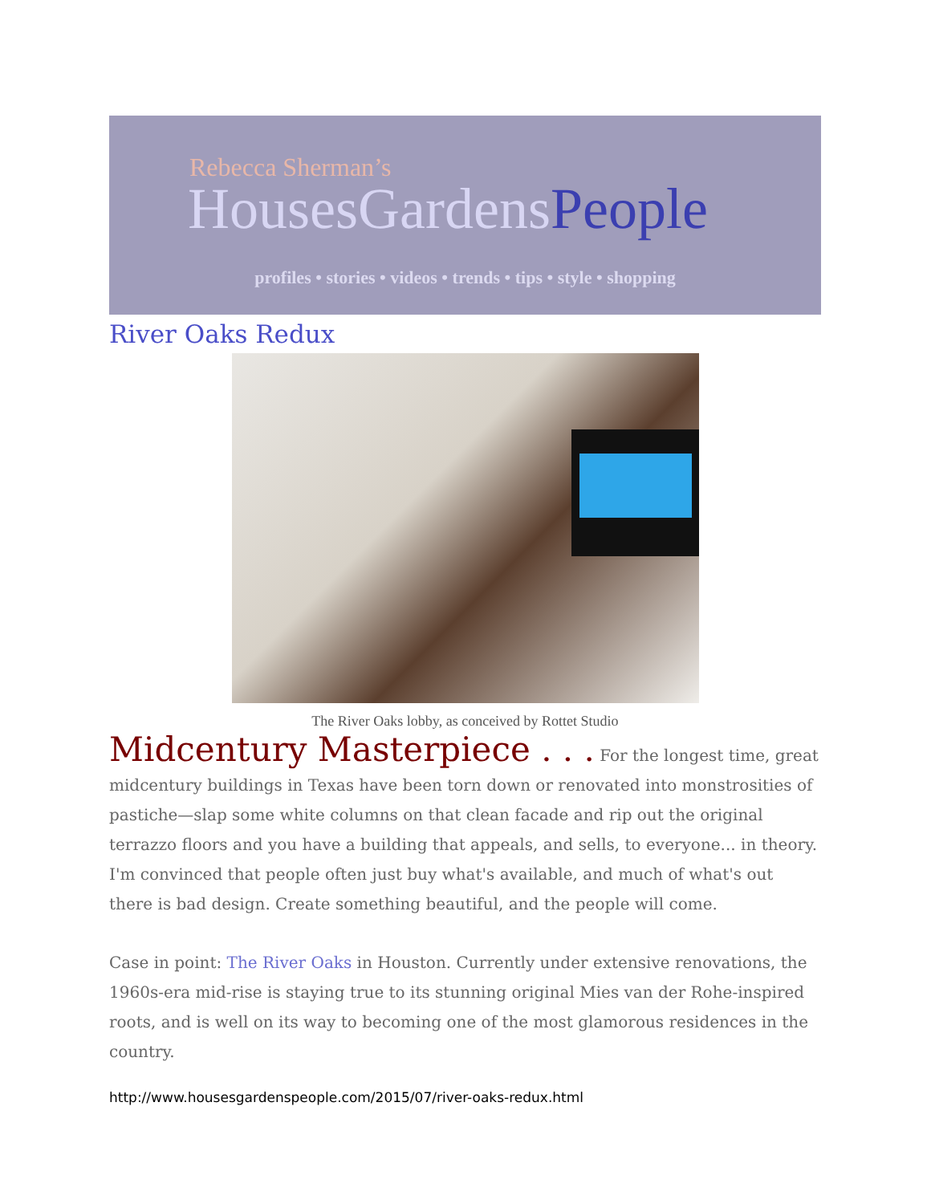Rebecca Sherman’s
HousesGardensPeople
profiles • stories • videos • trends • tips • style • shopping
River Oaks Redux
The River Oaks lobby, as conceived by Rottet Studio
Midcentury Masterpiece . . . For the longest time, great midcentury buildings in Texas have been torn down or renovated into monstrosities of pastiche—slap some white columns on that clean facade and rip out the original terrazzo floors and you have a building that appeals, and sells, to everyone... in theory. I'm convinced that people often just buy what's available, and much of what's out there is bad design. Create something beautiful, and the people will come.
Case in point: The River Oaks in Houston. Currently under extensive renovations, the 1960s-era mid-rise is staying true to its stunning original Mies van der Rohe-inspired roots, and is well on its way to becoming one of the most glamorous residences in the country.
http://www.housesgardenspeople.com/2015/07/river-oaks-redux.html